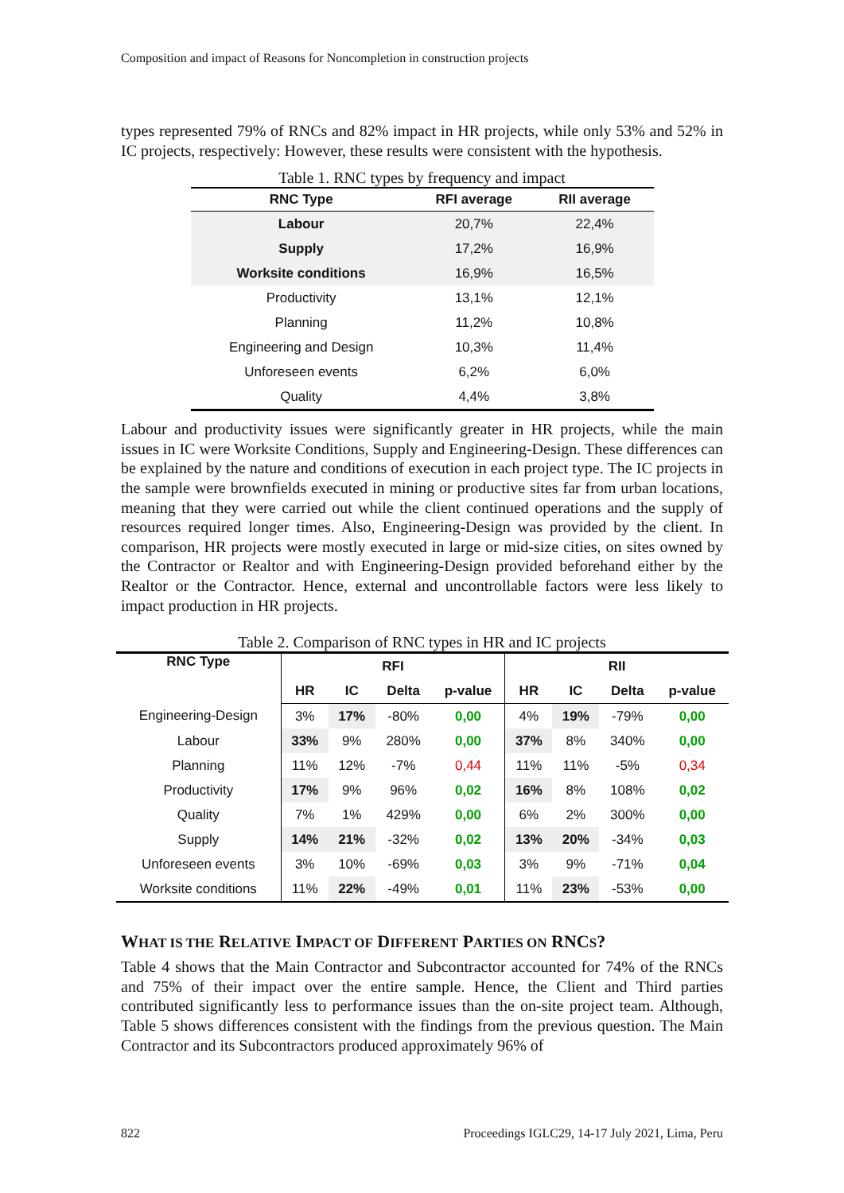Composition and impact of Reasons for Noncompletion in construction projects
types represented 79% of RNCs and 82% impact in HR projects, while only 53% and 52% in IC projects, respectively: However, these results were consistent with the hypothesis.
Table 1. RNC types by frequency and impact
| RNC Type | RFI average | RII average |
| --- | --- | --- |
| Labour | 20,7% | 22,4% |
| Supply | 17,2% | 16,9% |
| Worksite conditions | 16,9% | 16,5% |
| Productivity | 13,1% | 12,1% |
| Planning | 11,2% | 10,8% |
| Engineering and Design | 10,3% | 11,4% |
| Unforeseen events | 6,2% | 6,0% |
| Quality | 4,4% | 3,8% |
Labour and productivity issues were significantly greater in HR projects, while the main issues in IC were Worksite Conditions, Supply and Engineering-Design. These differences can be explained by the nature and conditions of execution in each project type. The IC projects in the sample were brownfields executed in mining or productive sites far from urban locations, meaning that they were carried out while the client continued operations and the supply of resources required longer times. Also, Engineering-Design was provided by the client. In comparison, HR projects were mostly executed in large or mid-size cities, on sites owned by the Contractor or Realtor and with Engineering-Design provided beforehand either by the Realtor or the Contractor. Hence, external and uncontrollable factors were less likely to impact production in HR projects.
Table 2. Comparison of RNC types in HR and IC projects
| RNC Type | RFI | | | | RII | | | |
| --- | --- | --- | --- | --- | --- | --- | --- | --- |
| | HR | IC | Delta | p-value | HR | IC | Delta | p-value |
| Engineering-Design | 3% | 17% | -80% | 0,00 | 4% | 19% | -79% | 0,00 |
| Labour | 33% | 9% | 280% | 0,00 | 37% | 8% | 340% | 0,00 |
| Planning | 11% | 12% | -7% | 0,44 | 11% | 11% | -5% | 0,34 |
| Productivity | 17% | 9% | 96% | 0,02 | 16% | 8% | 108% | 0,02 |
| Quality | 7% | 1% | 429% | 0,00 | 6% | 2% | 300% | 0,00 |
| Supply | 14% | 21% | -32% | 0,02 | 13% | 20% | -34% | 0,03 |
| Unforeseen events | 3% | 10% | -69% | 0,03 | 3% | 9% | -71% | 0,04 |
| Worksite conditions | 11% | 22% | -49% | 0,01 | 11% | 23% | -53% | 0,00 |
WHAT IS THE RELATIVE IMPACT OF DIFFERENT PARTIES ON RNCS?
Table 4 shows that the Main Contractor and Subcontractor accounted for 74% of the RNCs and 75% of their impact over the entire sample. Hence, the Client and Third parties contributed significantly less to performance issues than the on-site project team. Although, Table 5 shows differences consistent with the findings from the previous question. The Main Contractor and its Subcontractors produced approximately 96% of
822 Proceedings IGLC29, 14-17 July 2021, Lima, Peru